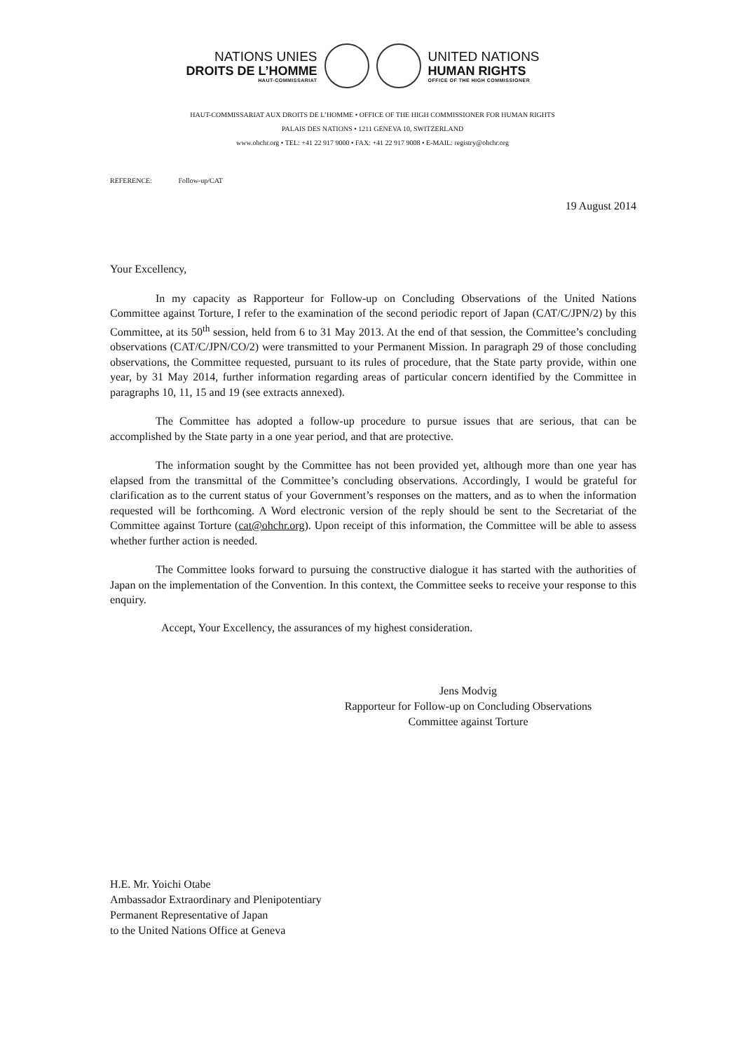NATIONS UNIES
DROITS DE L’HOMME
HAUT-COMMISSARIAT
UNITED NATIONS
HUMAN RIGHTS
OFFICE OF THE HIGH COMMISSIONER
HAUT-COMMISSARIAT AUX DROITS DE L’HOMME • OFFICE OF THE HIGH COMMISSIONER FOR HUMAN RIGHTS
PALAIS DES NATIONS • 1211 GENEVA 10, SWITZERLAND
www.ohchr.org • TEL: +41 22 917 9000 • FAX: +41 22 917 9008 • E-MAIL: registry@ohchr.org
REFERENCE: Follow-up/CAT
19 August 2014
Your Excellency,
In my capacity as Rapporteur for Follow-up on Concluding Observations of the United Nations Committee against Torture, I refer to the examination of the second periodic report of Japan (CAT/C/JPN/2) by this Committee, at its 50<sup>th</sup> session, held from 6 to 31 May 2013. At the end of that session, the Committee’s concluding observations (CAT/C/JPN/CO/2) were transmitted to your Permanent Mission. In paragraph 29 of those concluding observations, the Committee requested, pursuant to its rules of procedure, that the State party provide, within one year, by 31 May 2014, further information regarding areas of particular concern identified by the Committee in paragraphs 10, 11, 15 and 19 (see extracts annexed).
The Committee has adopted a follow-up procedure to pursue issues that are serious, that can be accomplished by the State party in a one year period, and that are protective.
The information sought by the Committee has not been provided yet, although more than one year has elapsed from the transmittal of the Committee’s concluding observations. Accordingly, I would be grateful for clarification as to the current status of your Government’s responses on the matters, and as to when the information requested will be forthcoming. A Word electronic version of the reply should be sent to the Secretariat of the Committee against Torture (cat@ohchr.org). Upon receipt of this information, the Committee will be able to assess whether further action is needed.
The Committee looks forward to pursuing the constructive dialogue it has started with the authorities of Japan on the implementation of the Convention. In this context, the Committee seeks to receive your response to this enquiry.
Accept, Your Excellency, the assurances of my highest consideration.
Jens Modvig
Rapporteur for Follow-up on Concluding Observations
Committee against Torture
H.E. Mr. Yoichi Otabe
Ambassador Extraordinary and Plenipotentiary
Permanent Representative of Japan
to the United Nations Office at Geneva